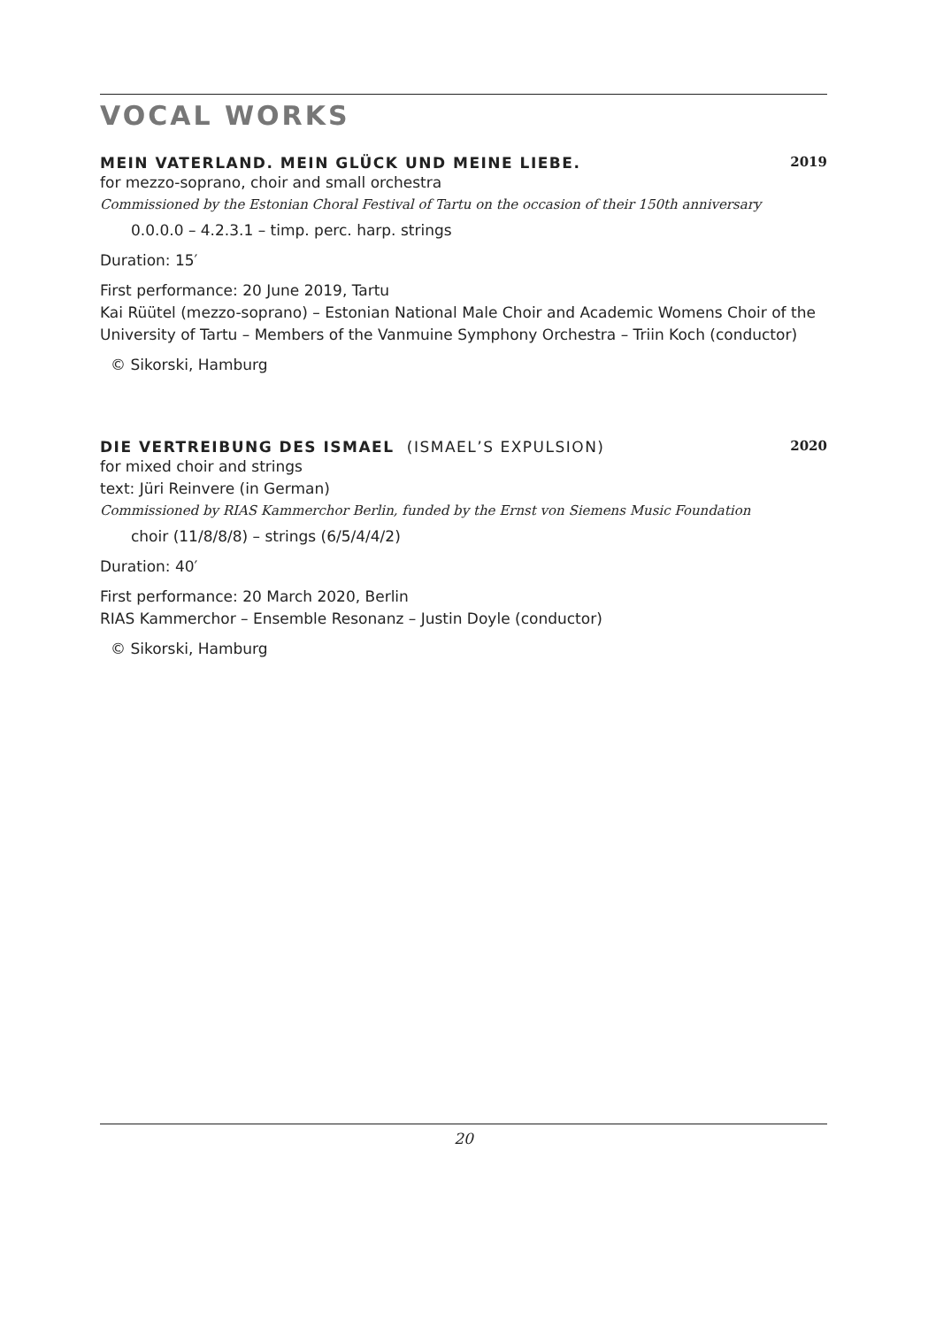VOCAL WORKS
MEIN VATERLAND. MEIN GLÜCK UND MEINE LIEBE. 2019
for mezzo-soprano, choir and small orchestra
Commissioned by the Estonian Choral Festival of Tartu on the occasion of their 150th anniversary
0.0.0.0 – 4.2.3.1 – timp. perc. harp. strings
Duration: 15′
First performance: 20 June 2019, Tartu
Kai Rüütel (mezzo-soprano) – Estonian National Male Choir and Academic Womens Choir of the University of Tartu – Members of the Vanmuine Symphony Orchestra – Triin Koch (conductor)
© Sikorski, Hamburg
DIE VERTREIBUNG DES ISMAEL (ISMAEL’S EXPULSION) 2020
for mixed choir and strings
text: Jüri Reinvere (in German)
Commissioned by RIAS Kammerchor Berlin, funded by the Ernst von Siemens Music Foundation
choir (11/8/8/8) – strings (6/5/4/4/2)
Duration: 40′
First performance: 20 March 2020, Berlin
RIAS Kammerchor – Ensemble Resonanz – Justin Doyle (conductor)
© Sikorski, Hamburg
20